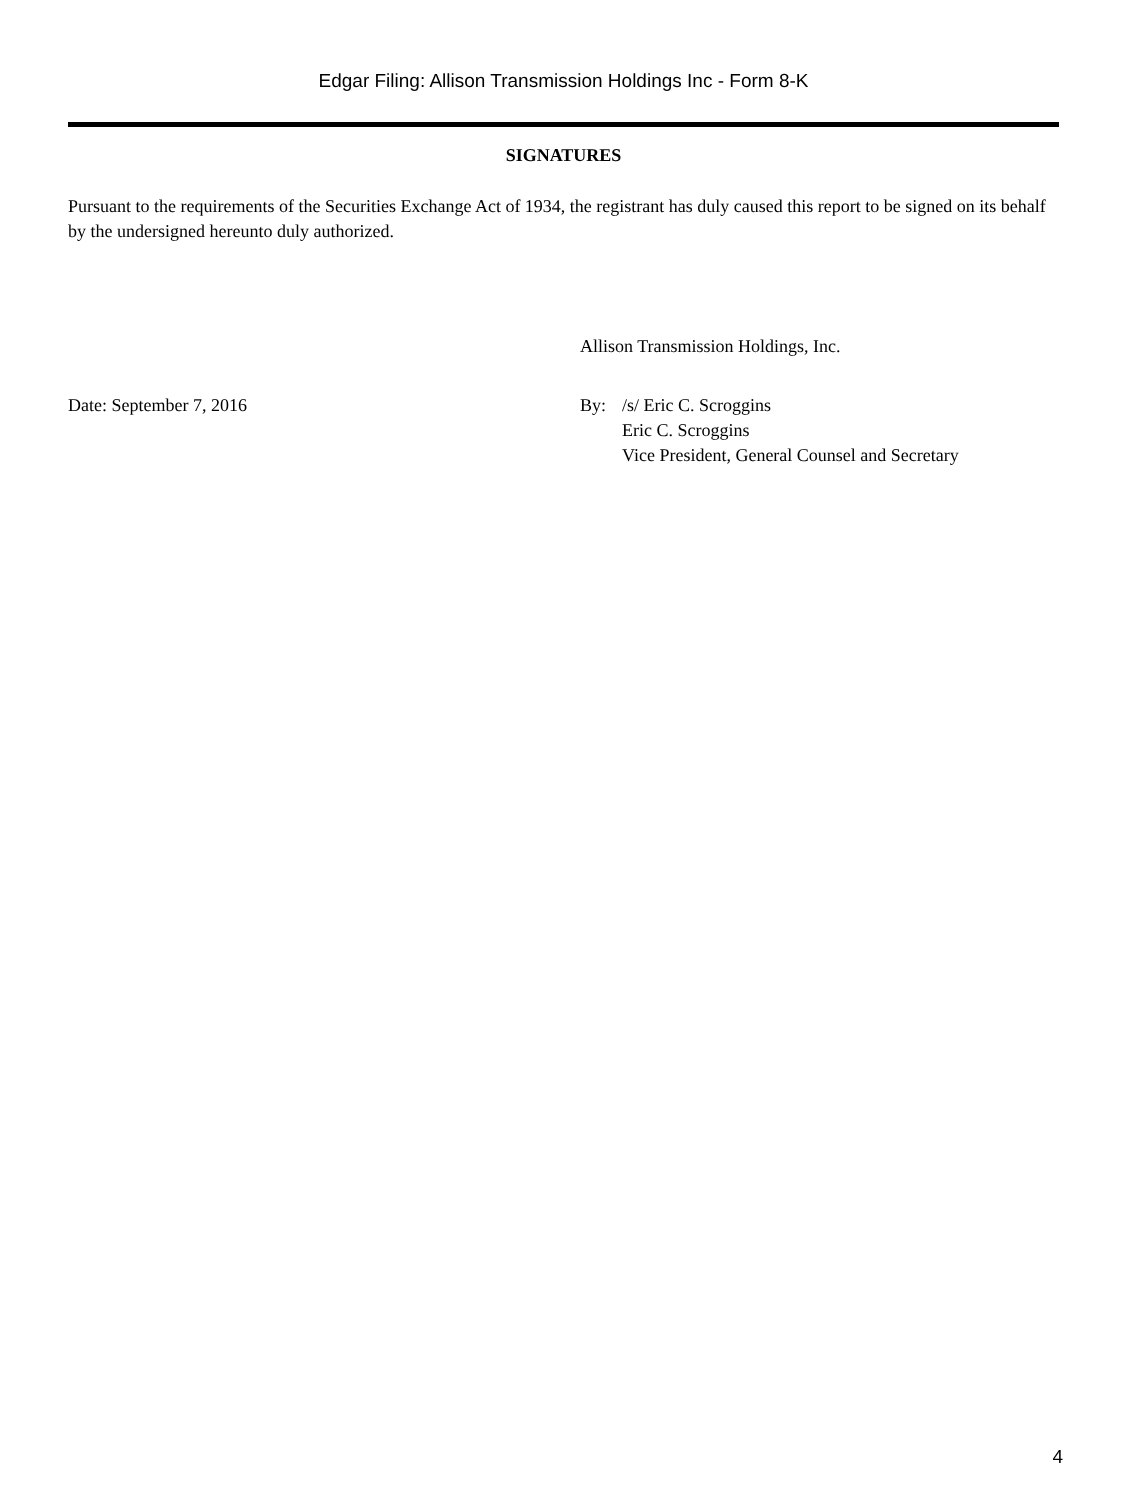Edgar Filing: Allison Transmission Holdings Inc - Form 8-K
SIGNATURES
Pursuant to the requirements of the Securities Exchange Act of 1934, the registrant has duly caused this report to be signed on its behalf by the undersigned hereunto duly authorized.
Allison Transmission Holdings, Inc.
Date: September 7, 2016 By: /s/ Eric C. Scroggins
Eric C. Scroggins
Vice President, General Counsel and Secretary
4